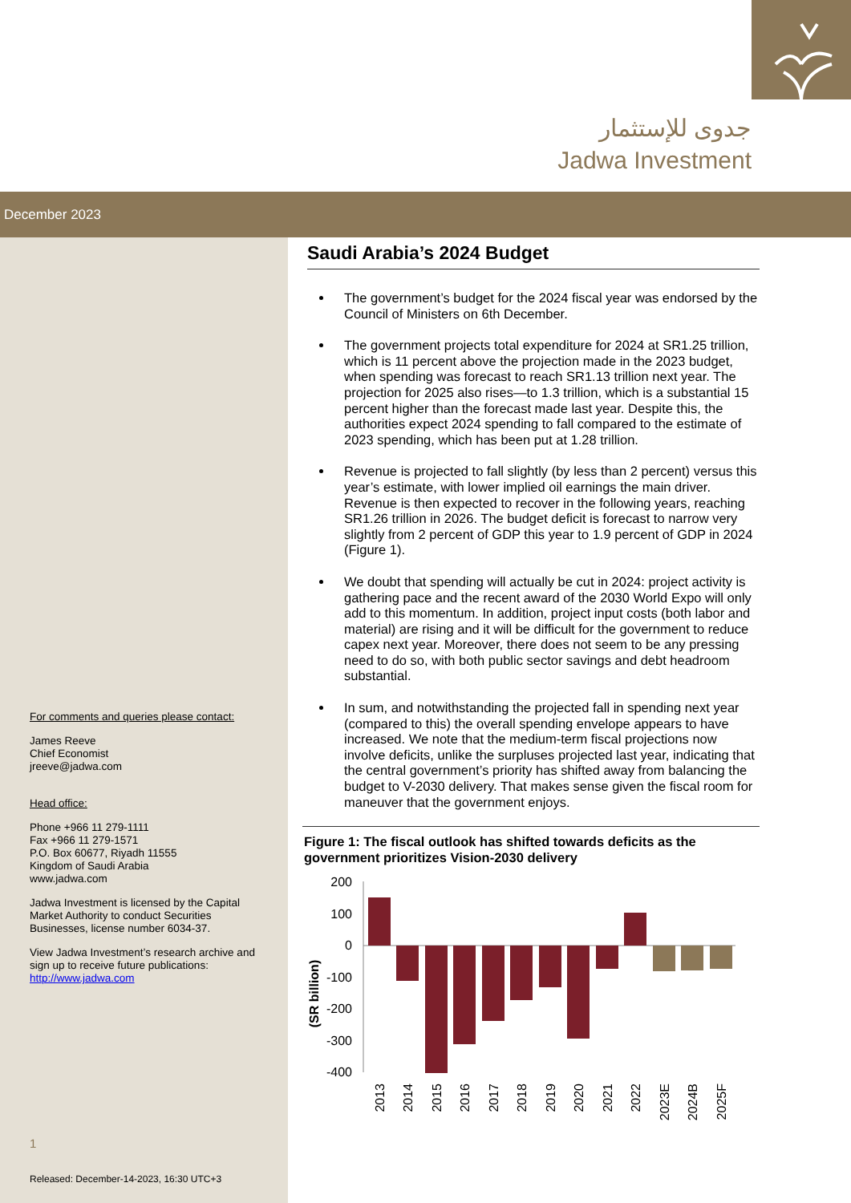جدوى للإستثمار
Jadwa Investment
December 2023
For comments and queries please contact:
James Reeve
Chief Economist
jreeve@jadwa.com
Head office:
Phone +966 11 279-1111
Fax +966 11 279-1571
P.O. Box 60677, Riyadh 11555
Kingdom of Saudi Arabia
www.jadwa.com
Jadwa Investment is licensed by the Capital Market Authority to conduct Securities Businesses, license number 6034-37.
View Jadwa Investment’s research archive and sign up to receive future publications:
http://www.jadwa.com
1
Released: December-14-2023, 16:30 UTC+3
Saudi Arabia’s 2024 Budget
The government’s budget for the 2024 fiscal year was endorsed by the Council of Ministers on 6th December.
The government projects total expenditure for 2024 at SR1.25 trillion, which is 11 percent above the projection made in the 2023 budget, when spending was forecast to reach SR1.13 trillion next year. The projection for 2025 also rises—to 1.3 trillion, which is a substantial 15 percent higher than the forecast made last year. Despite this, the authorities expect 2024 spending to fall compared to the estimate of 2023 spending, which has been put at 1.28 trillion.
Revenue is projected to fall slightly (by less than 2 percent) versus this year’s estimate, with lower implied oil earnings the main driver. Revenue is then expected to recover in the following years, reaching SR1.26 trillion in 2026. The budget deficit is forecast to narrow very slightly from 2 percent of GDP this year to 1.9 percent of GDP in 2024 (Figure 1).
We doubt that spending will actually be cut in 2024: project activity is gathering pace and the recent award of the 2030 World Expo will only add to this momentum. In addition, project input costs (both labor and material) are rising and it will be difficult for the government to reduce capex next year. Moreover, there does not seem to be any pressing need to do so, with both public sector savings and debt headroom substantial.
In sum, and notwithstanding the projected fall in spending next year (compared to this) the overall spending envelope appears to have increased. We note that the medium-term fiscal projections now involve deficits, unlike the surpluses projected last year, indicating that the central government’s priority has shifted away from balancing the budget to V-2030 delivery. That makes sense given the fiscal room for maneuver that the government enjoys.
Figure 1: The fiscal outlook has shifted towards deficits as the government prioritizes Vision-2030 delivery
(SR billion)
200
100
0
-100
-200
-300
-400
2013
2014
2015
2016
2017
2018
2019
2020
2021
2022
2023E
2024B
2025F